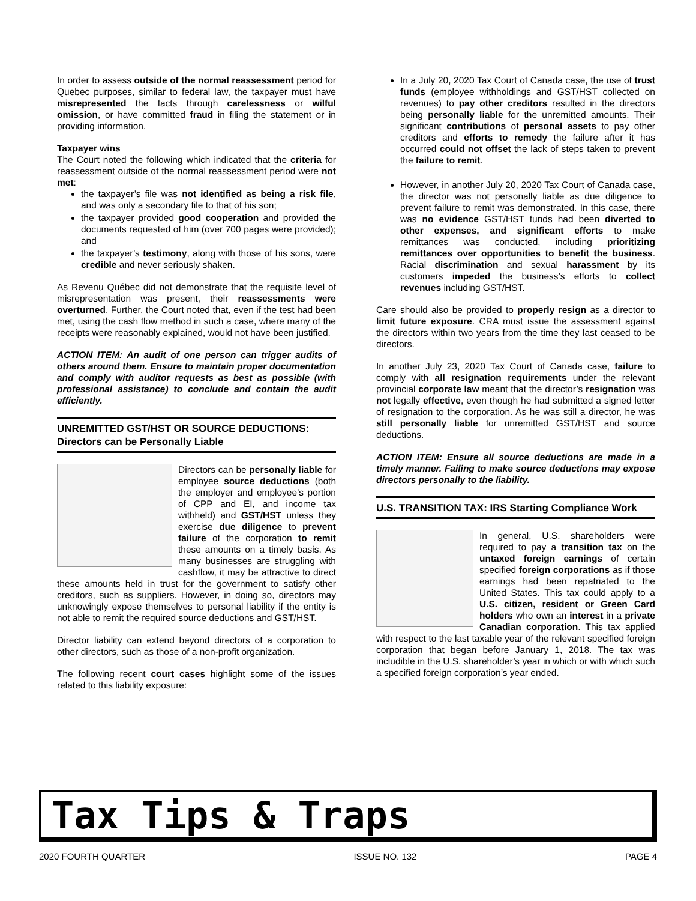In order to assess outside of the normal reassessment period for Quebec purposes, similar to federal law, the taxpayer must have misrepresented the facts through carelessness or wilful omission, or have committed fraud in filing the statement or in providing information.
Taxpayer wins
The Court noted the following which indicated that the criteria for reassessment outside of the normal reassessment period were not met:
the taxpayer’s file was not identified as being a risk file, and was only a secondary file to that of his son;
the taxpayer provided good cooperation and provided the documents requested of him (over 700 pages were provided); and
the taxpayer’s testimony, along with those of his sons, were credible and never seriously shaken.
As Revenu Québec did not demonstrate that the requisite level of misrepresentation was present, their reassessments were overturned. Further, the Court noted that, even if the test had been met, using the cash flow method in such a case, where many of the receipts were reasonably explained, would not have been justified.
ACTION ITEM: An audit of one person can trigger audits of others around them. Ensure to maintain proper documentation and comply with auditor requests as best as possible (with professional assistance) to conclude and contain the audit efficiently.
UNREMITTED GST/HST OR SOURCE DEDUCTIONS:
Directors can be Personally Liable
Directors can be personally liable for employee source deductions (both the employer and employee’s portion of CPP and EI, and income tax withheld) and GST/HST unless they exercise due diligence to prevent failure of the corporation to remit these amounts on a timely basis. As many businesses are struggling with cashflow, it may be attractive to direct these amounts held in trust for the government to satisfy other creditors, such as suppliers. However, in doing so, directors may unknowingly expose themselves to personal liability if the entity is not able to remit the required source deductions and GST/HST.
Director liability can extend beyond directors of a corporation to other directors, such as those of a non-profit organization.
The following recent court cases highlight some of the issues related to this liability exposure:
In a July 20, 2020 Tax Court of Canada case, the use of trust funds (employee withholdings and GST/HST collected on revenues) to pay other creditors resulted in the directors being personally liable for the unremitted amounts. Their significant contributions of personal assets to pay other creditors and efforts to remedy the failure after it has occurred could not offset the lack of steps taken to prevent the failure to remit.
However, in another July 20, 2020 Tax Court of Canada case, the director was not personally liable as due diligence to prevent failure to remit was demonstrated. In this case, there was no evidence GST/HST funds had been diverted to other expenses, and significant efforts to make remittances was conducted, including prioritizing remittances over opportunities to benefit the business. Racial discrimination and sexual harassment by its customers impeded the business’s efforts to collect revenues including GST/HST.
Care should also be provided to properly resign as a director to limit future exposure. CRA must issue the assessment against the directors within two years from the time they last ceased to be directors.
In another July 23, 2020 Tax Court of Canada case, failure to comply with all resignation requirements under the relevant provincial corporate law meant that the director’s resignation was not legally effective, even though he had submitted a signed letter of resignation to the corporation. As he was still a director, he was still personally liable for unremitted GST/HST and source deductions.
ACTION ITEM: Ensure all source deductions are made in a timely manner. Failing to make source deductions may expose directors personally to the liability.
U.S. TRANSITION TAX: IRS Starting Compliance Work
In general, U.S. shareholders were required to pay a transition tax on the untaxed foreign earnings of certain specified foreign corporations as if those earnings had been repatriated to the United States. This tax could apply to a U.S. citizen, resident or Green Card holders who own an interest in a private Canadian corporation. This tax applied with respect to the last taxable year of the relevant specified foreign corporation that began before January 1, 2018. The tax was includible in the U.S. shareholder’s year in which or with which such a specified foreign corporation’s year ended.
Tax Tips & Traps
2020 FOURTH QUARTER ISSUE NO. 132 PAGE 4